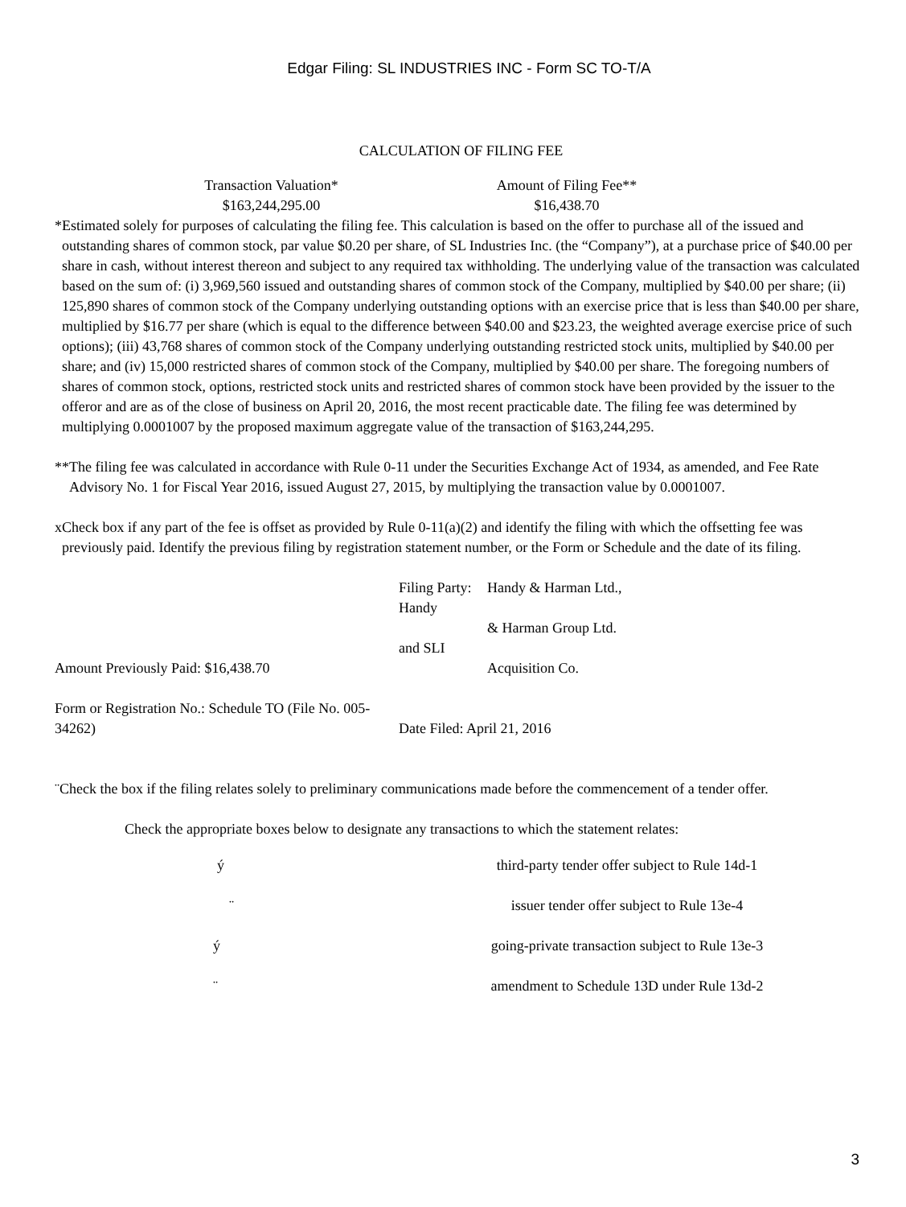Edgar Filing: SL INDUSTRIES INC - Form SC TO-T/A
CALCULATION OF FILING FEE
| Transaction Valuation* | Amount of Filing Fee** |
| $163,244,295.00 | $16,438.70 |
* Estimated solely for purposes of calculating the filing fee. This calculation is based on the offer to purchase all of the issued and outstanding shares of common stock, par value $0.20 per share, of SL Industries Inc. (the “Company”), at a purchase price of $40.00 per share in cash, without interest thereon and subject to any required tax withholding. The underlying value of the transaction was calculated based on the sum of: (i) 3,969,560 issued and outstanding shares of common stock of the Company, multiplied by $40.00 per share; (ii) 125,890 shares of common stock of the Company underlying outstanding options with an exercise price that is less than $40.00 per share, multiplied by $16.77 per share (which is equal to the difference between $40.00 and $23.23, the weighted average exercise price of such options); (iii) 43,768 shares of common stock of the Company underlying outstanding restricted stock units, multiplied by $40.00 per share; and (iv) 15,000 restricted shares of common stock of the Company, multiplied by $40.00 per share. The foregoing numbers of shares of common stock, options, restricted stock units and restricted shares of common stock have been provided by the issuer to the offeror and are as of the close of business on April 20, 2016, the most recent practicable date. The filing fee was determined by multiplying 0.0001007 by the proposed maximum aggregate value of the transaction of $163,244,295.
** The filing fee was calculated in accordance with Rule 0-11 under the Securities Exchange Act of 1934, as amended, and Fee Rate Advisory No. 1 for Fiscal Year 2016, issued August 27, 2015, by multiplying the transaction value by 0.0001007.
x Check box if any part of the fee is offset as provided by Rule 0-11(a)(2) and identify the filing with which the offsetting fee was previously paid. Identify the previous filing by registration statement number, or the Form or Schedule and the date of its filing.
| Amount Previously Paid: $16,438.70 | Filing Party: Handy and SLI | Handy & Harman Ltd., & Harman Group Ltd. Acquisition Co. |
| Form or Registration No.: Schedule TO (File No. 005-34262) | Date Filed: April 21, 2016 | |
¨ Check the box if the filing relates solely to preliminary communications made before the commencement of a tender offer.
Check the appropriate boxes below to designate any transactions to which the statement relates:
| ý | third-party tender offer subject to Rule 14d-1 |
| ¨ | issuer tender offer subject to Rule 13e-4 |
| ý | going-private transaction subject to Rule 13e-3 |
| ¨ | amendment to Schedule 13D under Rule 13d-2 |
3